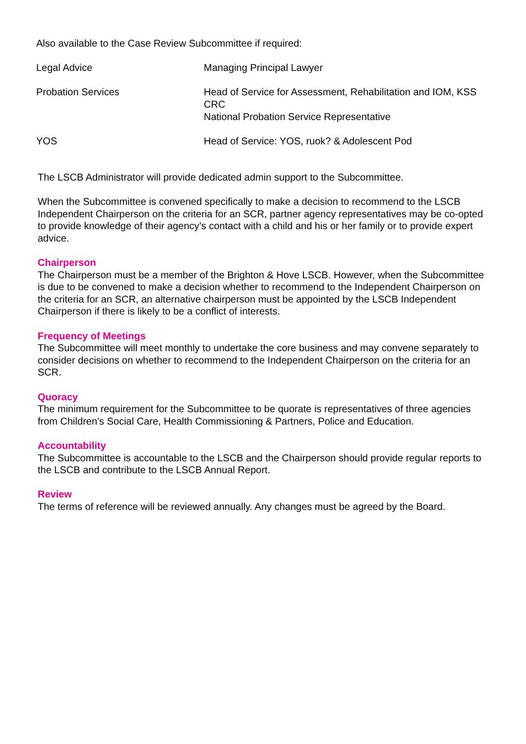Also available to the Case Review Subcommittee if required:
| Legal Advice | Managing Principal Lawyer |
| Probation Services | Head of Service for Assessment, Rehabilitation and IOM, KSS CRC National Probation Service Representative |
| YOS | Head of Service: YOS, ruok? & Adolescent Pod |
The LSCB Administrator will provide dedicated admin support to the Subcommittee.
When the Subcommittee is convened specifically to make a decision to recommend to the LSCB Independent Chairperson on the criteria for an SCR, partner agency representatives may be co-opted to provide knowledge of their agency’s contact with a child and his or her family or to provide expert advice.
Chairperson
The Chairperson must be a member of the Brighton & Hove LSCB. However, when the Subcommittee is due to be convened to make a decision whether to recommend to the Independent Chairperson on the criteria for an SCR, an alternative chairperson must be appointed by the LSCB Independent Chairperson if there is likely to be a conflict of interests.
Frequency of Meetings
The Subcommittee will meet monthly to undertake the core business and may convene separately to consider decisions on whether to recommend to the Independent Chairperson on the criteria for an SCR.
Quoracy
The minimum requirement for the Subcommittee to be quorate is representatives of three agencies from Children’s Social Care, Health Commissioning & Partners, Police and Education.
Accountability
The Subcommittee is accountable to the LSCB and the Chairperson should provide regular reports to the LSCB and contribute to the LSCB Annual Report.
Review
The terms of reference will be reviewed annually. Any changes must be agreed by the Board.